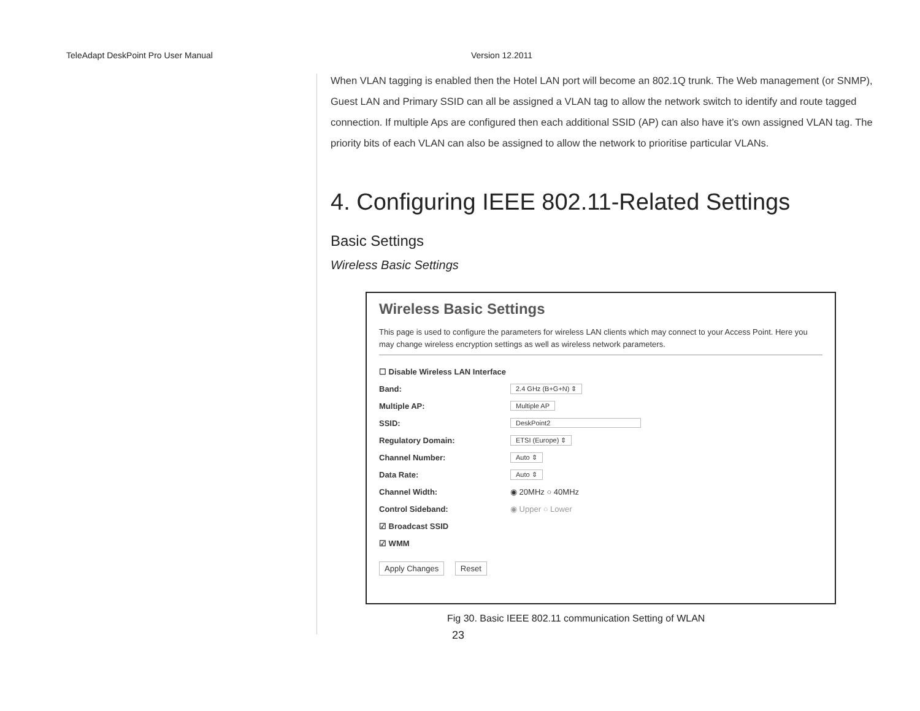TeleAdapt DeskPoint Pro User Manual Version 12.2011
When VLAN tagging is enabled then the Hotel LAN port will become an 802.1Q trunk. The Web management (or SNMP), Guest LAN and Primary SSID can all be assigned a VLAN tag to allow the network switch to identify and route tagged connection. If multiple Aps are configured then each additional SSID (AP) can also have it’s own assigned VLAN tag. The priority bits of each VLAN can also be assigned to allow the network to prioritise particular VLANs.
4. Configuring IEEE 802.11-Related Settings
Basic Settings
Wireless Basic Settings
Wireless Basic Settings
This page is used to configure the parameters for wireless LAN clients which may connect to your Access Point. Here you may change wireless encryption settings as well as wireless network parameters.
☐ Disable Wireless LAN Interface
Band: 2.4 GHz (B+G+N) ⇕
Multiple AP: Multiple AP
SSID: DeskPoint2
Regulatory Domain: ETSI (Europe) ⇕
Channel Number: Auto ⇕
Data Rate: Auto ⇕
Channel Width: ◉ 20MHz ○ 40MHz
Control Sideband: ◉ Upper ○ Lower
☑ Broadcast SSID
☑ WMM
Apply Changes Reset
Fig 30. Basic IEEE 802.11 communication Setting of WLAN
23